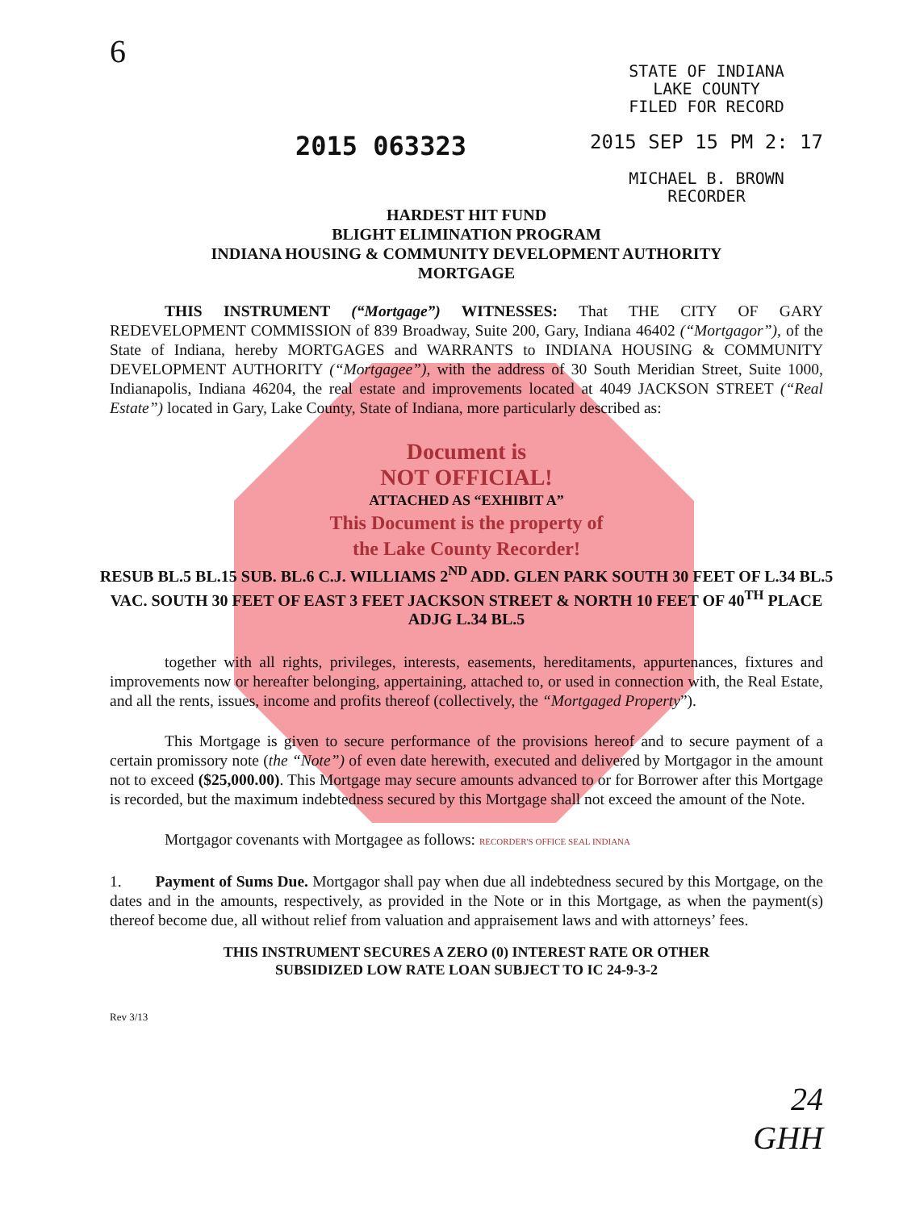6
2015 063323
STATE OF INDIANA
LAKE COUNTY
FILED FOR RECORD
2015 SEP 15 PM 2: 17
MICHAEL B. BROWN
RECORDER
HARDEST HIT FUND
BLIGHT ELIMINATION PROGRAM
INDIANA HOUSING & COMMUNITY DEVELOPMENT AUTHORITY
MORTGAGE
THIS INSTRUMENT (“Mortgage”) WITNESSES: That THE CITY OF GARY REDEVELOPMENT COMMISSION of 839 Broadway, Suite 200, Gary, Indiana 46402 (“Mortgagor”), of the State of Indiana, hereby MORTGAGES and WARRANTS to INDIANA HOUSING & COMMUNITY DEVELOPMENT AUTHORITY (“Mortgagee”), with the address of 30 South Meridian Street, Suite 1000, Indianapolis, Indiana 46204, the real estate and improvements located at 4049 JACKSON STREET (“Real Estate”) located in Gary, Lake County, State of Indiana, more particularly described as:
Document is
NOT OFFICIAL!
ATTACHED AS “EXHIBIT A”
This Document is the property of
the Lake County Recorder!
RESUB BL.5 BL.15 SUB. BL.6 C.J. WILLIAMS 2<sup>ND</sup> ADD. GLEN PARK SOUTH 30 FEET OF L.34 BL.5 VAC. SOUTH 30 FEET OF EAST 3 FEET JACKSON STREET & NORTH 10 FEET OF 40<sup>TH</sup> PLACE ADJG L.34 BL.5
together with all rights, privileges, interests, easements, hereditaments, appurtenances, fixtures and improvements now or hereafter belonging, appertaining, attached to, or used in connection with, the Real Estate, and all the rents, issues, income and profits thereof (collectively, the “Mortgaged Property”).
This Mortgage is given to secure performance of the provisions hereof and to secure payment of a certain promissory note (the “Note”) of even date herewith, executed and delivered by Mortgagor in the amount not to exceed ($25,000.00). This Mortgage may secure amounts advanced to or for Borrower after this Mortgage is recorded, but the maximum indebtedness secured by this Mortgage shall not exceed the amount of the Note.
Mortgagor covenants with Mortgagee as follows: RECORDER'S OFFICE SEAL INDIANA
1. Payment of Sums Due. Mortgagor shall pay when due all indebtedness secured by this Mortgage, on the dates and in the amounts, respectively, as provided in the Note or in this Mortgage, as when the payment(s) thereof become due, all without relief from valuation and appraisement laws and with attorneys’ fees.
THIS INSTRUMENT SECURES A ZERO (0) INTEREST RATE OR OTHER
SUBSIDIZED LOW RATE LOAN SUBJECT TO IC 24-9-3-2
Rev 3/13
24
GHH